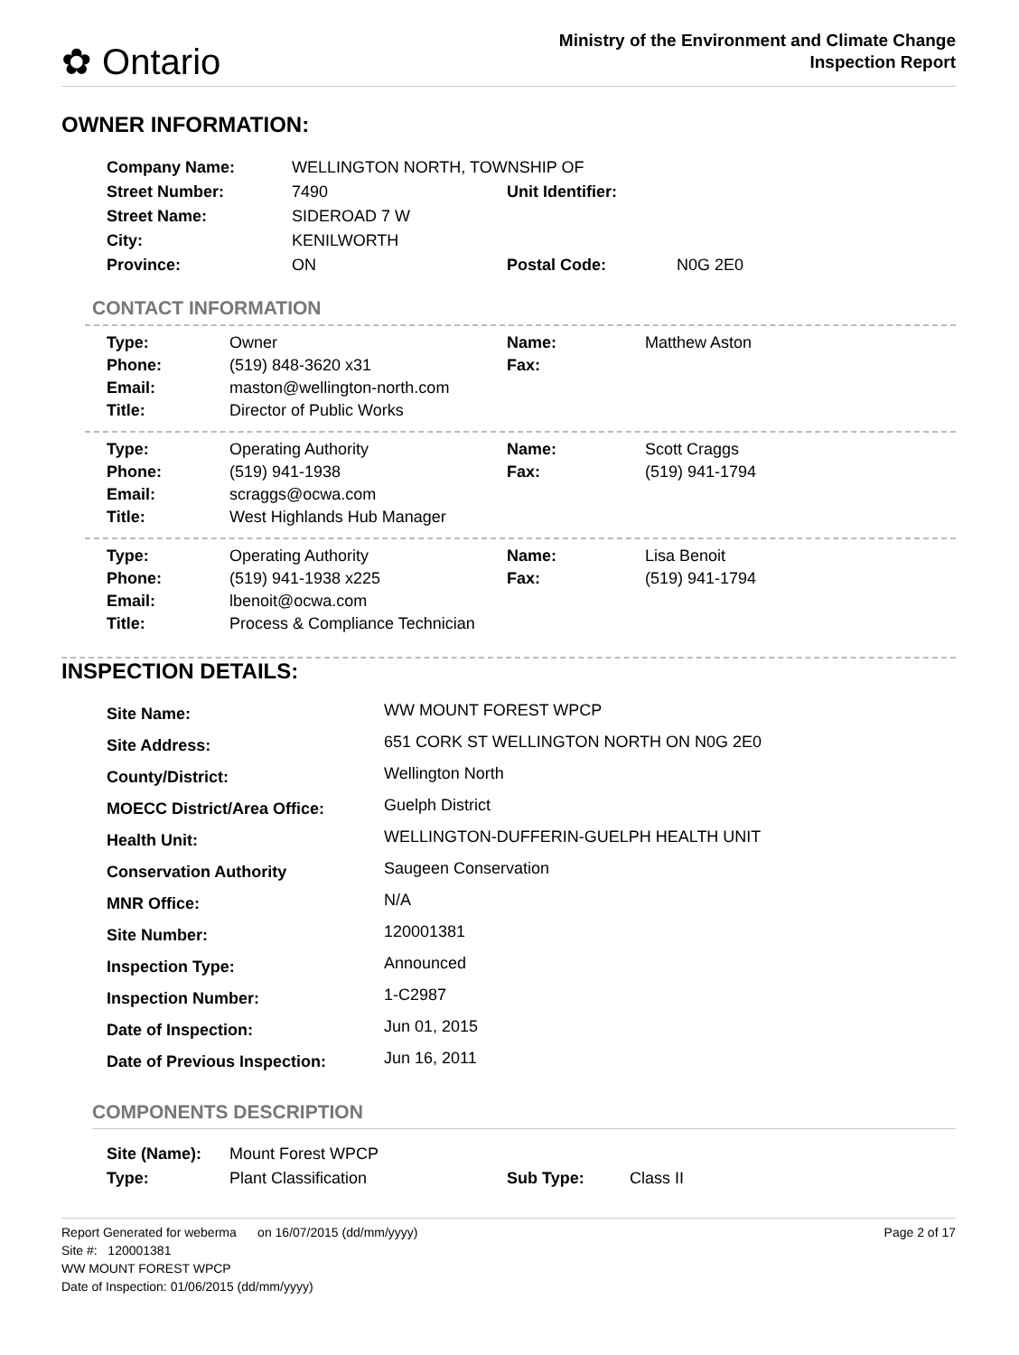✿ Ontario
Ministry of the Environment and Climate Change
Inspection Report
OWNER INFORMATION:
| Company Name: | WELLINGTON NORTH, TOWNSHIP OF | | |
| Street Number: | 7490 | Unit Identifier: | |
| Street Name: | SIDEROAD 7 W | | |
| City: | KENILWORTH | | |
| Province: | ON | Postal Code: | N0G 2E0 |
CONTACT INFORMATION
| Type: | Owner | Name: | Matthew Aston |
| Phone: | (519) 848-3620 x31 | Fax: | |
| Email: | maston@wellington-north.com | | |
| Title: | Director of Public Works | | |
| Type: | Operating Authority | Name: | Scott Craggs |
| Phone: | (519) 941-1938 | Fax: | (519) 941-1794 |
| Email: | scraggs@ocwa.com | | |
| Title: | West Highlands Hub Manager | | |
| Type: | Operating Authority | Name: | Lisa Benoit |
| Phone: | (519) 941-1938 x225 | Fax: | (519) 941-1794 |
| Email: | lbenoit@ocwa.com | | |
| Title: | Process & Compliance Technician | | |
INSPECTION DETAILS:
| Site Name: | WW MOUNT FOREST WPCP |
| Site Address: | 651 CORK ST WELLINGTON NORTH ON N0G 2E0 |
| County/District: | Wellington North |
| MOECC District/Area Office: | Guelph District |
| Health Unit: | WELLINGTON-DUFFERIN-GUELPH HEALTH UNIT |
| Conservation Authority | Saugeen Conservation |
| MNR Office: | N/A |
| Site Number: | 120001381 |
| Inspection Type: | Announced |
| Inspection Number: | 1-C2987 |
| Date of Inspection: | Jun 01, 2015 |
| Date of Previous Inspection: | Jun 16, 2011 |
COMPONENTS DESCRIPTION
| Site (Name): | Mount Forest WPCP | | |
| Type: | Plant Classification | Sub Type: | Class II |
Report Generated for weberma on 16/07/2015 (dd/mm/yyyy)
Site #: 120001381
WW MOUNT FOREST WPCP
Date of Inspection: 01/06/2015 (dd/mm/yyyy)
Page 2 of 17